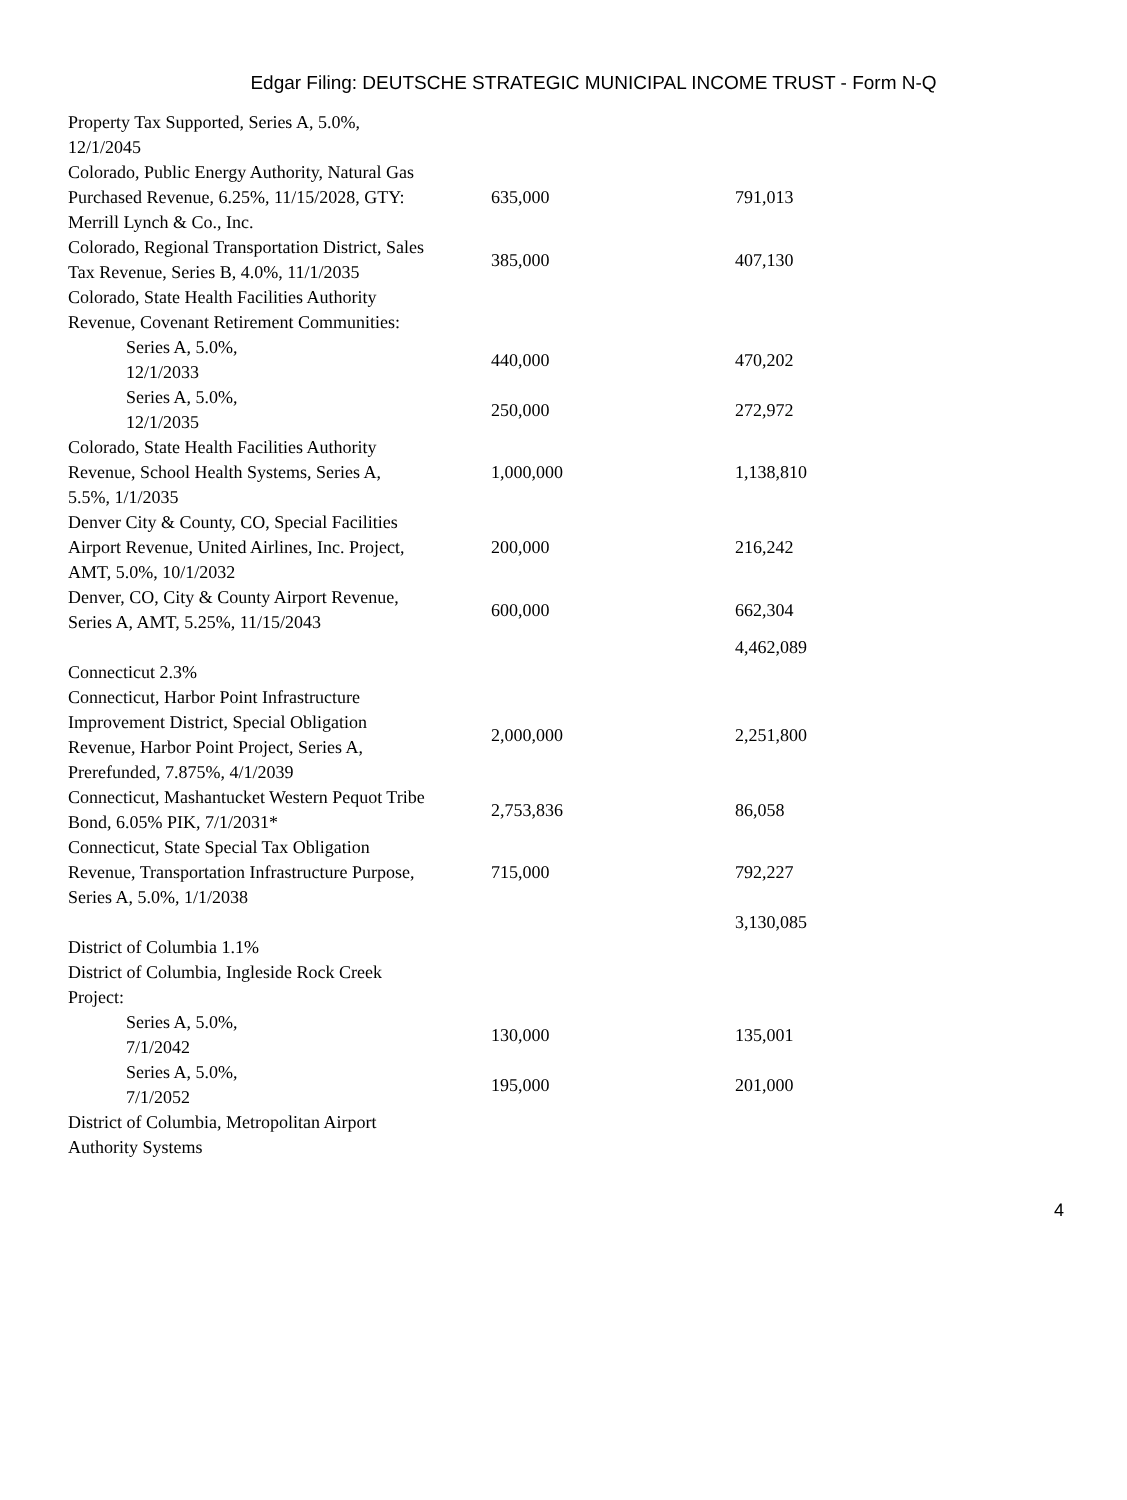Edgar Filing: DEUTSCHE STRATEGIC MUNICIPAL INCOME TRUST - Form N-Q
| Property Tax Supported, Series A, 5.0%, 12/1/2045 | | |
| Colorado, Public Energy Authority, Natural Gas Purchased Revenue, 6.25%, 11/15/2028, GTY: Merrill Lynch & Co., Inc. | 635,000 | 791,013 |
| Colorado, Regional Transportation District, Sales Tax Revenue, Series B, 4.0%, 11/1/2035 | 385,000 | 407,130 |
| Colorado, State Health Facilities Authority Revenue, Covenant Retirement Communities: | | |
| Series A, 5.0%, 12/1/2033 | 440,000 | 470,202 |
| Series A, 5.0%, 12/1/2035 | 250,000 | 272,972 |
| Colorado, State Health Facilities Authority Revenue, School Health Systems, Series A, 5.5%, 1/1/2035 | 1,000,000 | 1,138,810 |
| Denver City & County, CO, Special Facilities Airport Revenue, United Airlines, Inc. Project, AMT, 5.0%, 10/1/2032 | 200,000 | 216,242 |
| Denver, CO, City & County Airport Revenue, Series A, AMT, 5.25%, 11/15/2043 | 600,000 | 662,304 |
| | | 4,462,089 |
| Connecticut 2.3% | | |
| Connecticut, Harbor Point Infrastructure Improvement District, Special Obligation Revenue, Harbor Point Project, Series A, Prerefunded, 7.875%, 4/1/2039 | 2,000,000 | 2,251,800 |
| Connecticut, Mashantucket Western Pequot Tribe Bond, 6.05% PIK, 7/1/2031* | 2,753,836 | 86,058 |
| Connecticut, State Special Tax Obligation Revenue, Transportation Infrastructure Purpose, Series A, 5.0%, 1/1/2038 | 715,000 | 792,227 |
| | | 3,130,085 |
| District of Columbia 1.1% | | |
| District of Columbia, Ingleside Rock Creek Project: | | |
| Series A, 5.0%, 7/1/2042 | 130,000 | 135,001 |
| Series A, 5.0%, 7/1/2052 | 195,000 | 201,000 |
| District of Columbia, Metropolitan Airport Authority Systems | | |
4